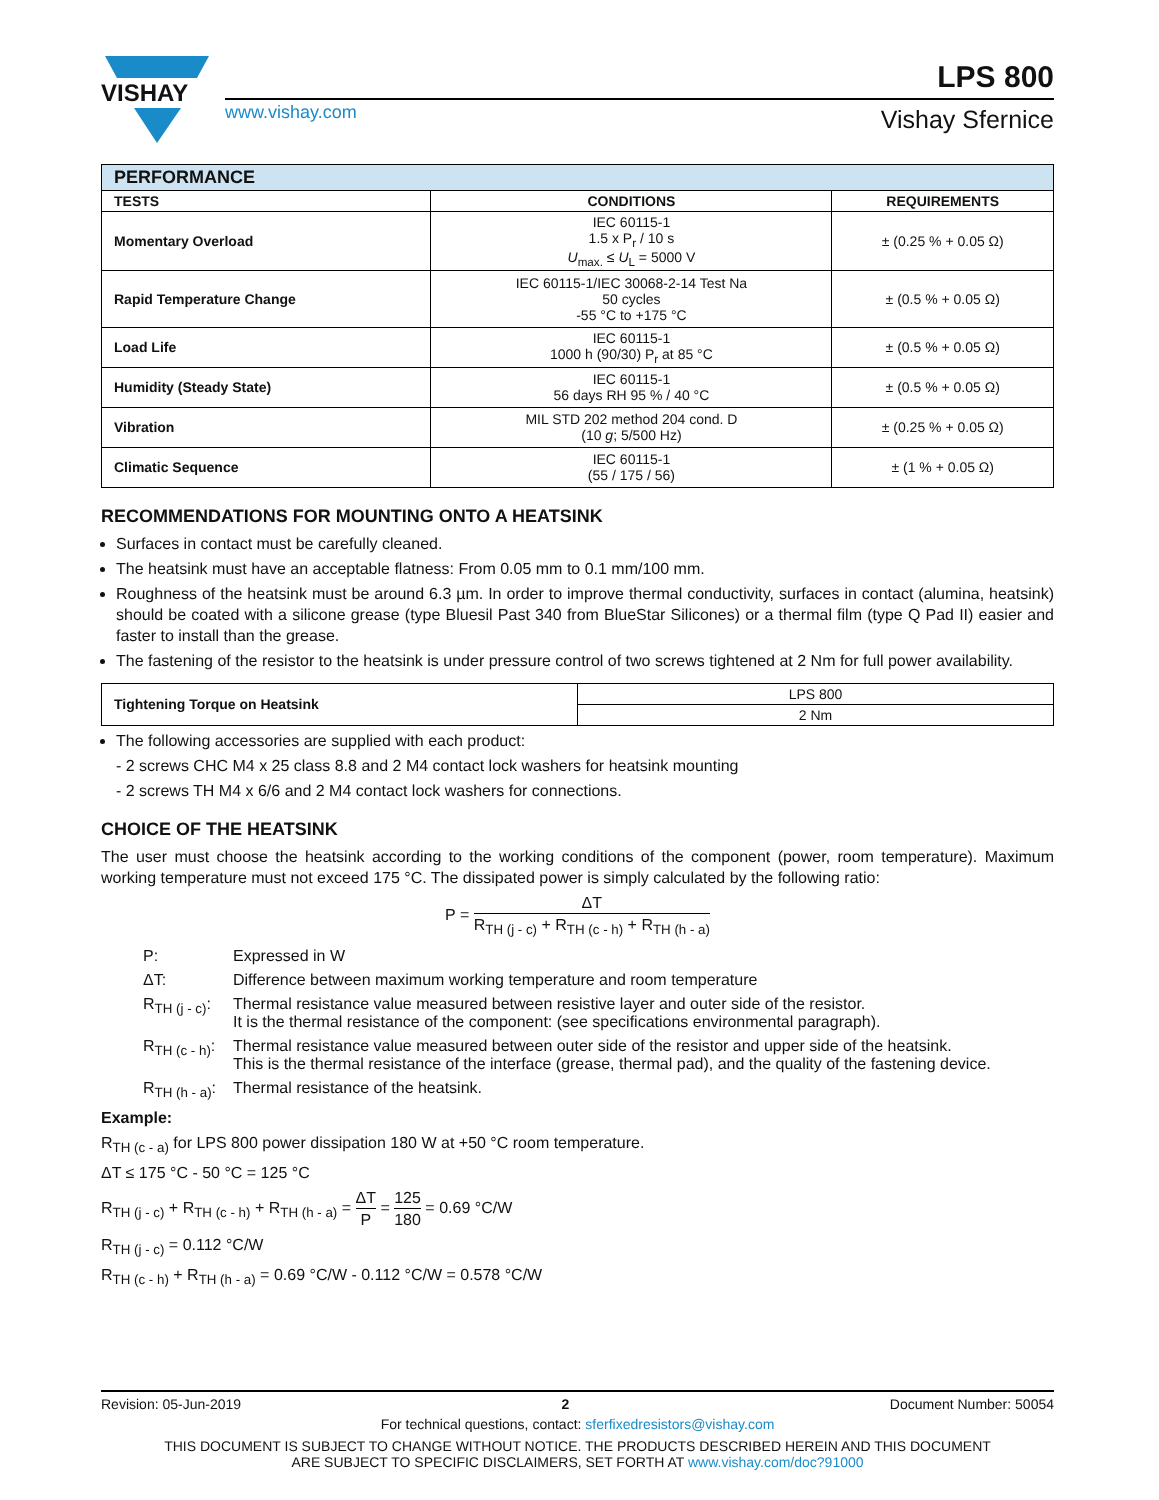VISHAY
www.vishay.com
LPS 800
Vishay Sfernice
| PERFORMANCE | | |
| --- | --- | --- |
| TESTS | CONDITIONS | REQUIREMENTS |
| Momentary Overload | IEC 60115-1 1.5 x P<sub>r</sub> / 10 s U<sub>max.</sub> ≤ U<sub>L</sub> = 5000 V | ± (0.25 % + 0.05 Ω) |
| Rapid Temperature Change | IEC 60115-1/IEC 30068-2-14 Test Na 50 cycles -55 °C to +175 °C | ± (0.5 % + 0.05 Ω) |
| Load Life | IEC 60115-1 1000 h (90/30) P<sub>r</sub> at 85 °C | ± (0.5 % + 0.05 Ω) |
| Humidity (Steady State) | IEC 60115-1 56 days RH 95 % / 40 °C | ± (0.5 % + 0.05 Ω) |
| Vibration | MIL STD 202 method 204 cond. D (10 g ; 5/500 Hz) | ± (0.25 % + 0.05 Ω) |
| Climatic Sequence | IEC 60115-1 (55 / 175 / 56) | ± (1 % + 0.05 Ω) |
RECOMMENDATIONS FOR MOUNTING ONTO A HEATSINK
Surfaces in contact must be carefully cleaned.
The heatsink must have an acceptable flatness: From 0.05 mm to 0.1 mm/100 mm.
Roughness of the heatsink must be around 6.3 µm. In order to improve thermal conductivity, surfaces in contact (alumina, heatsink) should be coated with a silicone grease (type Bluesil Past 340 from BlueStar Silicones) or a thermal film (type Q Pad II) easier and faster to install than the grease.
The fastening of the resistor to the heatsink is under pressure control of two screws tightened at 2 Nm for full power availability.
| Tightening Torque on Heatsink | LPS 800 |
| | 2 Nm |
The following accessories are supplied with each product:
- 2 screws CHC M4 x 25 class 8.8 and 2 M4 contact lock washers for heatsink mounting
- 2 screws TH M4 x 6/6 and 2 M4 contact lock washers for connections.
CHOICE OF THE HEATSINK
The user must choose the heatsink according to the working conditions of the component (power, room temperature). Maximum working temperature must not exceed 175 °C. The dissipated power is simply calculated by the following ratio:
P = ΔT R<sub>TH (j - c)</sub> + R<sub>TH (c - h)</sub> + R<sub>TH (h - a)</sub>
| P: | Expressed in W |
| ΔT: | Difference between maximum working temperature and room temperature |
| R<sub>TH (j - c)</sub>: | Thermal resistance value measured between resistive layer and outer side of the resistor. It is the thermal resistance of the component: (see specifications environmental paragraph). |
| R<sub>TH (c - h)</sub>: | Thermal resistance value measured between outer side of the resistor and upper side of the heatsink. This is the thermal resistance of the interface (grease, thermal pad), and the quality of the fastening device. |
| R<sub>TH (h - a)</sub>: | Thermal resistance of the heatsink. |
Example:
R<sub>TH (c - a)</sub> for LPS 800 power dissipation 180 W at +50 °C room temperature.
ΔT ≤ 175 °C - 50 °C = 125 °C
R<sub>TH (j - c)</sub> + R<sub>TH (c - h)</sub> + R<sub>TH (h - a)</sub> = ΔT P = 125 180 = 0.69 °C/W
R<sub>TH (j - c)</sub> = 0.112 °C/W
R<sub>TH (c - h)</sub> + R<sub>TH (h - a)</sub> = 0.69 °C/W - 0.112 °C/W = 0.578 °C/W
Revision: 05-Jun-2019 2 Document Number: 50054
For technical questions, contact: sferfixedresistors@vishay.com
THIS DOCUMENT IS SUBJECT TO CHANGE WITHOUT NOTICE. THE PRODUCTS DESCRIBED HEREIN AND THIS DOCUMENT
ARE SUBJECT TO SPECIFIC DISCLAIMERS, SET FORTH AT www.vishay.com/doc?91000